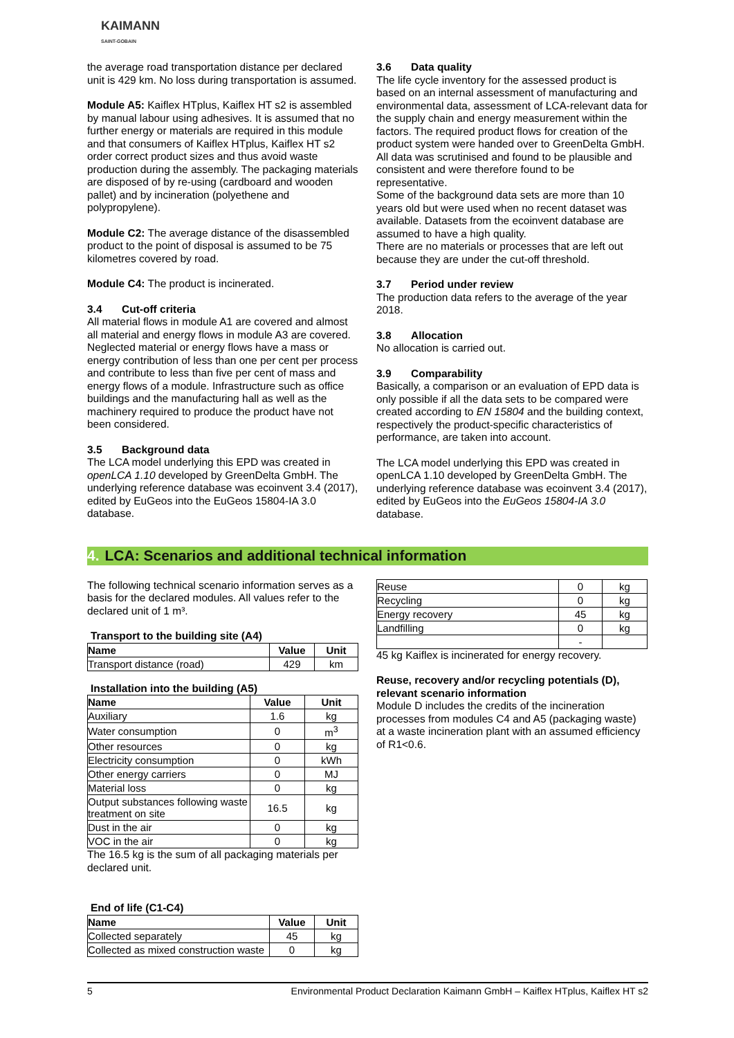KAIMANN
SAINT-GOBAIN
the average road transportation distance per declared unit is 429 km. No loss during transportation is assumed.
Module A5: Kaiflex HTplus, Kaiflex HT s2 is assembled by manual labour using adhesives. It is assumed that no further energy or materials are required in this module and that consumers of Kaiflex HTplus, Kaiflex HT s2 order correct product sizes and thus avoid waste production during the assembly. The packaging materials are disposed of by re-using (cardboard and wooden pallet) and by incineration (polyethene and polypropylene).
Module C2: The average distance of the disassembled product to the point of disposal is assumed to be 75 kilometres covered by road.
Module C4: The product is incinerated.
3.4 Cut-off criteria
All material flows in module A1 are covered and almost all material and energy flows in module A3 are covered. Neglected material or energy flows have a mass or energy contribution of less than one per cent per process and contribute to less than five per cent of mass and energy flows of a module. Infrastructure such as office buildings and the manufacturing hall as well as the machinery required to produce the product have not been considered.
3.5 Background data
The LCA model underlying this EPD was created in openLCA 1.10 developed by GreenDelta GmbH. The underlying reference database was ecoinvent 3.4 (2017), edited by EuGeos into the EuGeos 15804-IA 3.0 database.
3.6 Data quality
The life cycle inventory for the assessed product is based on an internal assessment of manufacturing and environmental data, assessment of LCA-relevant data for the supply chain and energy measurement within the factors. The required product flows for creation of the product system were handed over to GreenDelta GmbH.
All data was scrutinised and found to be plausible and consistent and were therefore found to be representative.
Some of the background data sets are more than 10 years old but were used when no recent dataset was available. Datasets from the ecoinvent database are assumed to have a high quality.
There are no materials or processes that are left out because they are under the cut-off threshold.
3.7 Period under review
The production data refers to the average of the year 2018.
3.8 Allocation
No allocation is carried out.
3.9 Comparability
Basically, a comparison or an evaluation of EPD data is only possible if all the data sets to be compared were created according to EN 15804 and the building context, respectively the product-specific characteristics of performance, are taken into account.
The LCA model underlying this EPD was created in openLCA 1.10 developed by GreenDelta GmbH. The underlying reference database was ecoinvent 3.4 (2017), edited by EuGeos into the EuGeos 15804-IA 3.0 database.
4. LCA: Scenarios and additional technical information
The following technical scenario information serves as a basis for the declared modules. All values refer to the declared unit of 1 m³.
Transport to the building site (A4)
| Name | Value | Unit |
| --- | --- | --- |
| Transport distance (road) | 429 | km |
Installation into the building (A5)
| Name | Value | Unit |
| --- | --- | --- |
| Auxiliary | 1.6 | kg |
| Water consumption | 0 | m<sup>3</sup> |
| Other resources | 0 | kg |
| Electricity consumption | 0 | kWh |
| Other energy carriers | 0 | MJ |
| Material loss | 0 | kg |
| Output substances following waste treatment on site | 16.5 | kg |
| Dust in the air | 0 | kg |
| VOC in the air | 0 | kg |
The 16.5 kg is the sum of all packaging materials per declared unit.
End of life (C1-C4)
| Name | Value | Unit |
| --- | --- | --- |
| Collected separately | 45 | kg |
| Collected as mixed construction waste | 0 | kg |
| Reuse | 0 | kg |
| Recycling | 0 | kg |
| Energy recovery | 45 | kg |
| Landfilling | 0 | kg |
| | - | |
45 kg Kaiflex is incinerated for energy recovery.
Reuse, recovery and/or recycling potentials (D), relevant scenario information
Module D includes the credits of the incineration processes from modules C4 and A5 (packaging waste) at a waste incineration plant with an assumed efficiency of R1<0.6.
5 Environmental Product Declaration Kaimann GmbH – Kaiflex HTplus, Kaiflex HT s2